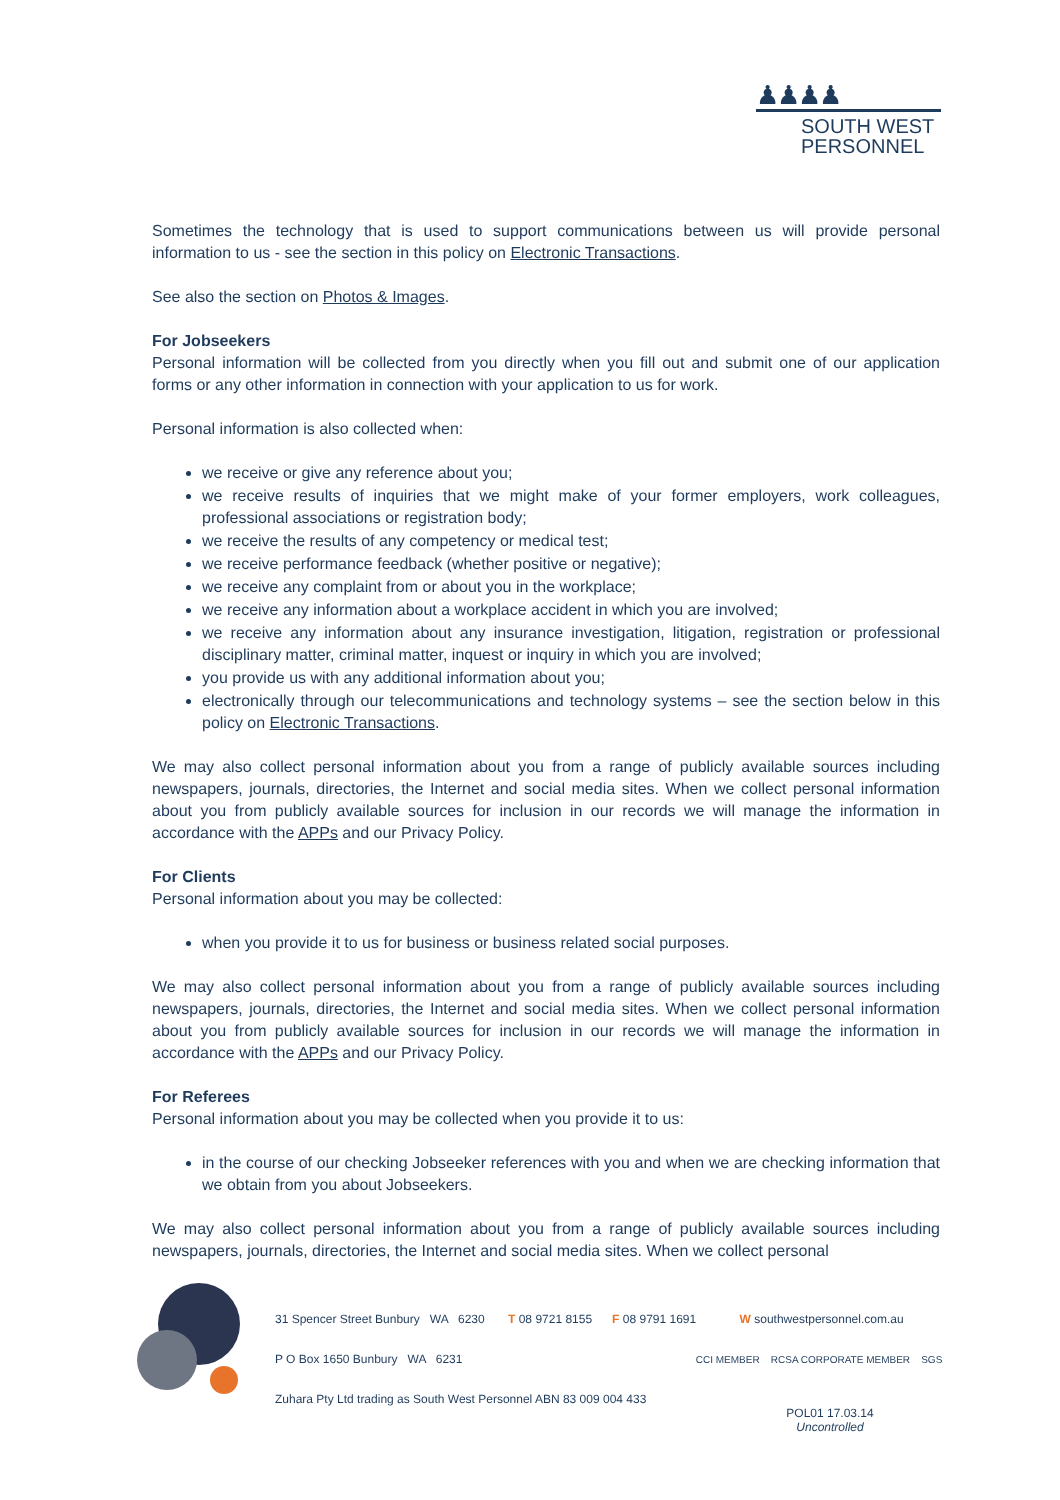♟♟♟♟
SOUTH WEST
PERSONNEL
Sometimes the technology that is used to support communications between us will provide personal information to us - see the section in this policy on Electronic Transactions.
See also the section on Photos & Images.
For Jobseekers
Personal information will be collected from you directly when you fill out and submit one of our application forms or any other information in connection with your application to us for work.
Personal information is also collected when:
we receive or give any reference about you;
we receive results of inquiries that we might make of your former employers, work colleagues, professional associations or registration body;
we receive the results of any competency or medical test;
we receive performance feedback (whether positive or negative);
we receive any complaint from or about you in the workplace;
we receive any information about a workplace accident in which you are involved;
we receive any information about any insurance investigation, litigation, registration or professional disciplinary matter, criminal matter, inquest or inquiry in which you are involved;
you provide us with any additional information about you;
electronically through our telecommunications and technology systems – see the section below in this policy on Electronic Transactions.
We may also collect personal information about you from a range of publicly available sources including newspapers, journals, directories, the Internet and social media sites. When we collect personal information about you from publicly available sources for inclusion in our records we will manage the information in accordance with the APPs and our Privacy Policy.
For Clients
Personal information about you may be collected:
when you provide it to us for business or business related social purposes.
We may also collect personal information about you from a range of publicly available sources including newspapers, journals, directories, the Internet and social media sites. When we collect personal information about you from publicly available sources for inclusion in our records we will manage the information in accordance with the APPs and our Privacy Policy.
For Referees
Personal information about you may be collected when you provide it to us:
in the course of our checking Jobseeker references with you and when we are checking information that we obtain from you about Jobseekers.
We may also collect personal information about you from a range of publicly available sources including newspapers, journals, directories, the Internet and social media sites. When we collect personal
31 Spencer Street Bunbury WA 6230 T 08 9721 8155 F 08 9791 1691 W southwestpersonnel.com.au
P O Box 1650 Bunbury WA 6231 CCI MEMBER RCSA CORPORATE MEMBER SGS
Zuhara Pty Ltd trading as South West Personnel ABN 83 009 004 433
POL01 17.03.14
Uncontrolled